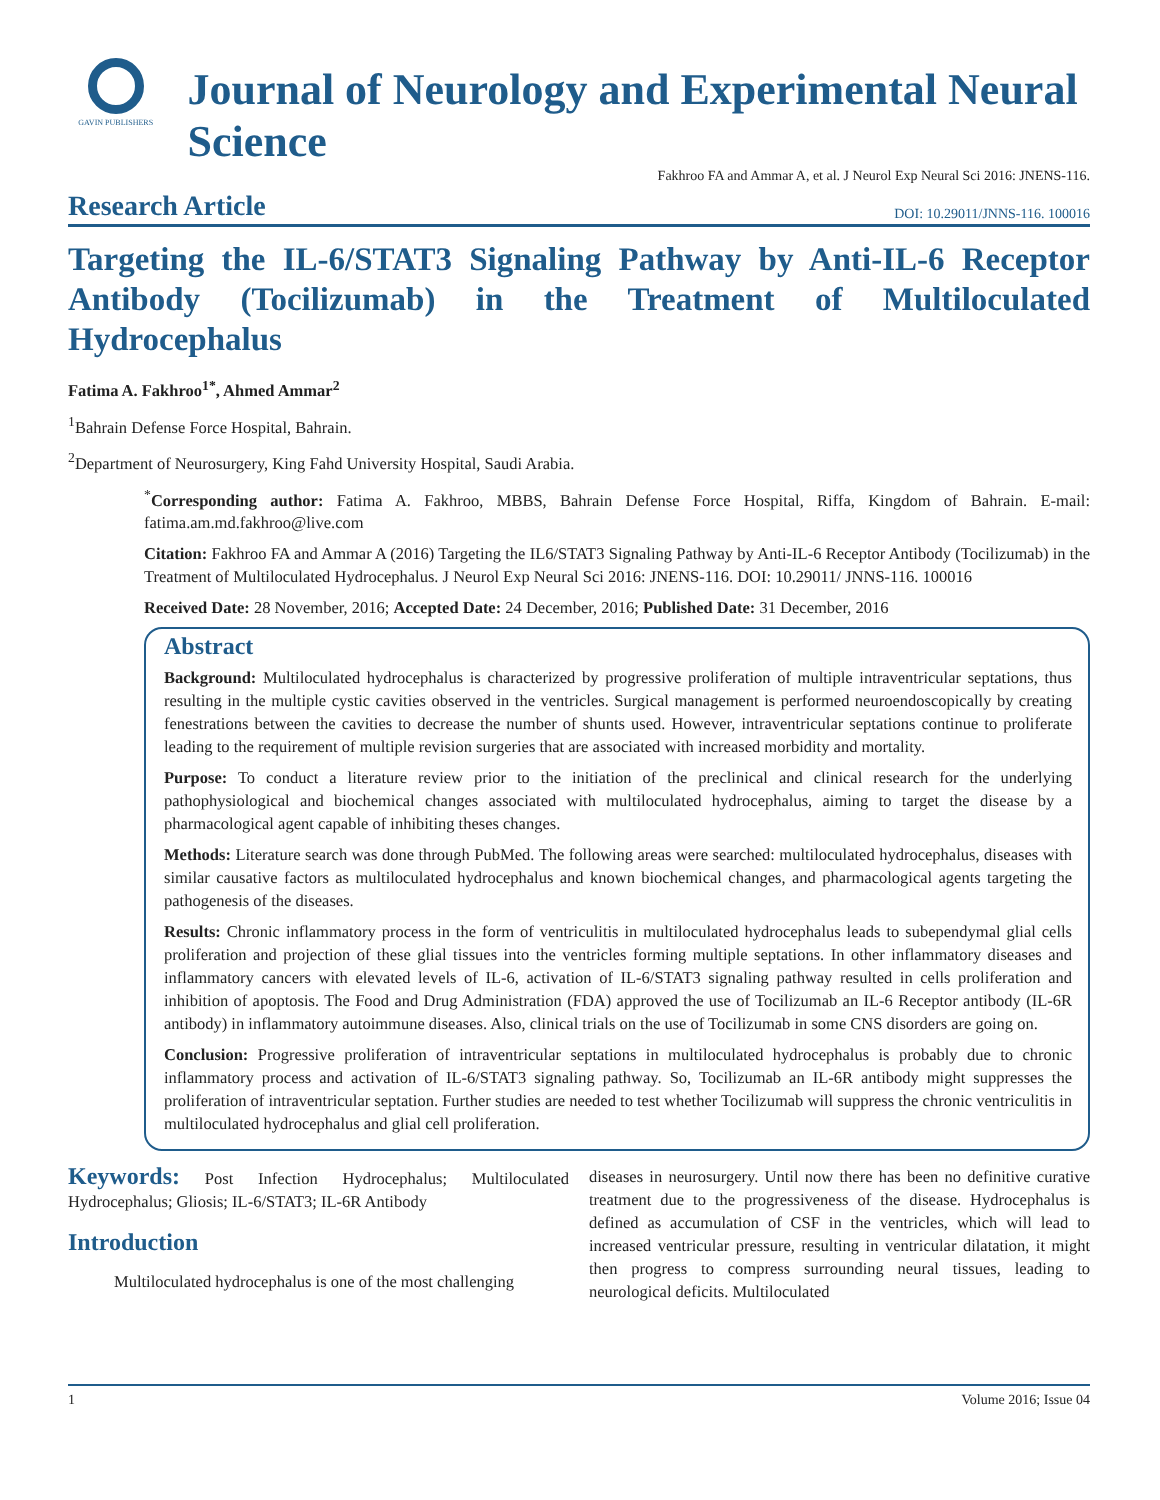GAVIN PUBLISHERS
Journal of Neurology and Experimental Neural Science
Fakhroo FA and Ammar A, et al. J Neurol Exp Neural Sci 2016: JNENS-116.
Research Article DOI: 10.29011/JNNS-116. 100016
Targeting the IL-6/STAT3 Signaling Pathway by Anti-IL-6 Receptor Antibody (Tocilizumab) in the Treatment of Multiloculated Hydrocephalus
Fatima A. Fakhroo<sup>1*</sup>, Ahmed Ammar<sup>2</sup>
<sup>1</sup> Bahrain Defense Force Hospital, Bahrain.
<sup>2</sup> Department of Neurosurgery, King Fahd University Hospital, Saudi Arabia.
<sup>*</sup> Corresponding author: Fatima A. Fakhroo, MBBS, Bahrain Defense Force Hospital, Riffa, Kingdom of Bahrain. E-mail: fatima.am.md.fakhroo@live.com
Citation: Fakhroo FA and Ammar A (2016) Targeting the IL6/STAT3 Signaling Pathway by Anti-IL-6 Receptor Antibody (Tocilizumab) in the Treatment of Multiloculated Hydrocephalus. J Neurol Exp Neural Sci 2016: JNENS-116. DOI: 10.29011/ JNNS-116. 100016
Received Date: 28 November, 2016; Accepted Date: 24 December, 2016; Published Date: 31 December, 2016
Abstract
Background: Multiloculated hydrocephalus is characterized by progressive proliferation of multiple intraventricular septations, thus resulting in the multiple cystic cavities observed in the ventricles. Surgical management is performed neuroendoscopically by creating fenestrations between the cavities to decrease the number of shunts used. However, intraventricular septations continue to proliferate leading to the requirement of multiple revision surgeries that are associated with increased morbidity and mortality.
Purpose: To conduct a literature review prior to the initiation of the preclinical and clinical research for the underlying pathophysiological and biochemical changes associated with multiloculated hydrocephalus, aiming to target the disease by a pharmacological agent capable of inhibiting theses changes.
Methods: Literature search was done through PubMed. The following areas were searched: multiloculated hydrocephalus, diseases with similar causative factors as multiloculated hydrocephalus and known biochemical changes, and pharmacological agents targeting the pathogenesis of the diseases.
Results: Chronic inflammatory process in the form of ventriculitis in multiloculated hydrocephalus leads to subependymal glial cells proliferation and projection of these glial tissues into the ventricles forming multiple septations. In other inflammatory diseases and inflammatory cancers with elevated levels of IL-6, activation of IL-6/STAT3 signaling pathway resulted in cells proliferation and inhibition of apoptosis. The Food and Drug Administration (FDA) approved the use of Tocilizumab an IL-6 Receptor antibody (IL-6R antibody) in inflammatory autoimmune diseases. Also, clinical trials on the use of Tocilizumab in some CNS disorders are going on.
Conclusion: Progressive proliferation of intraventricular septations in multiloculated hydrocephalus is probably due to chronic inflammatory process and activation of IL-6/STAT3 signaling pathway. So, Tocilizumab an IL-6R antibody might suppresses the proliferation of intraventricular septation. Further studies are needed to test whether Tocilizumab will suppress the chronic ventriculitis in multiloculated hydrocephalus and glial cell proliferation.
Keywords: Post Infection Hydrocephalus; Multiloculated Hydrocephalus; Gliosis; IL-6/STAT3; IL-6R Antibody
Introduction
Multiloculated hydrocephalus is one of the most challenging
diseases in neurosurgery. Until now there has been no definitive curative treatment due to the progressiveness of the disease. Hydrocephalus is defined as accumulation of CSF in the ventricles, which will lead to increased ventricular pressure, resulting in ventricular dilatation, it might then progress to compress surrounding neural tissues, leading to neurological deficits. Multiloculated
1 Volume 2016; Issue 04